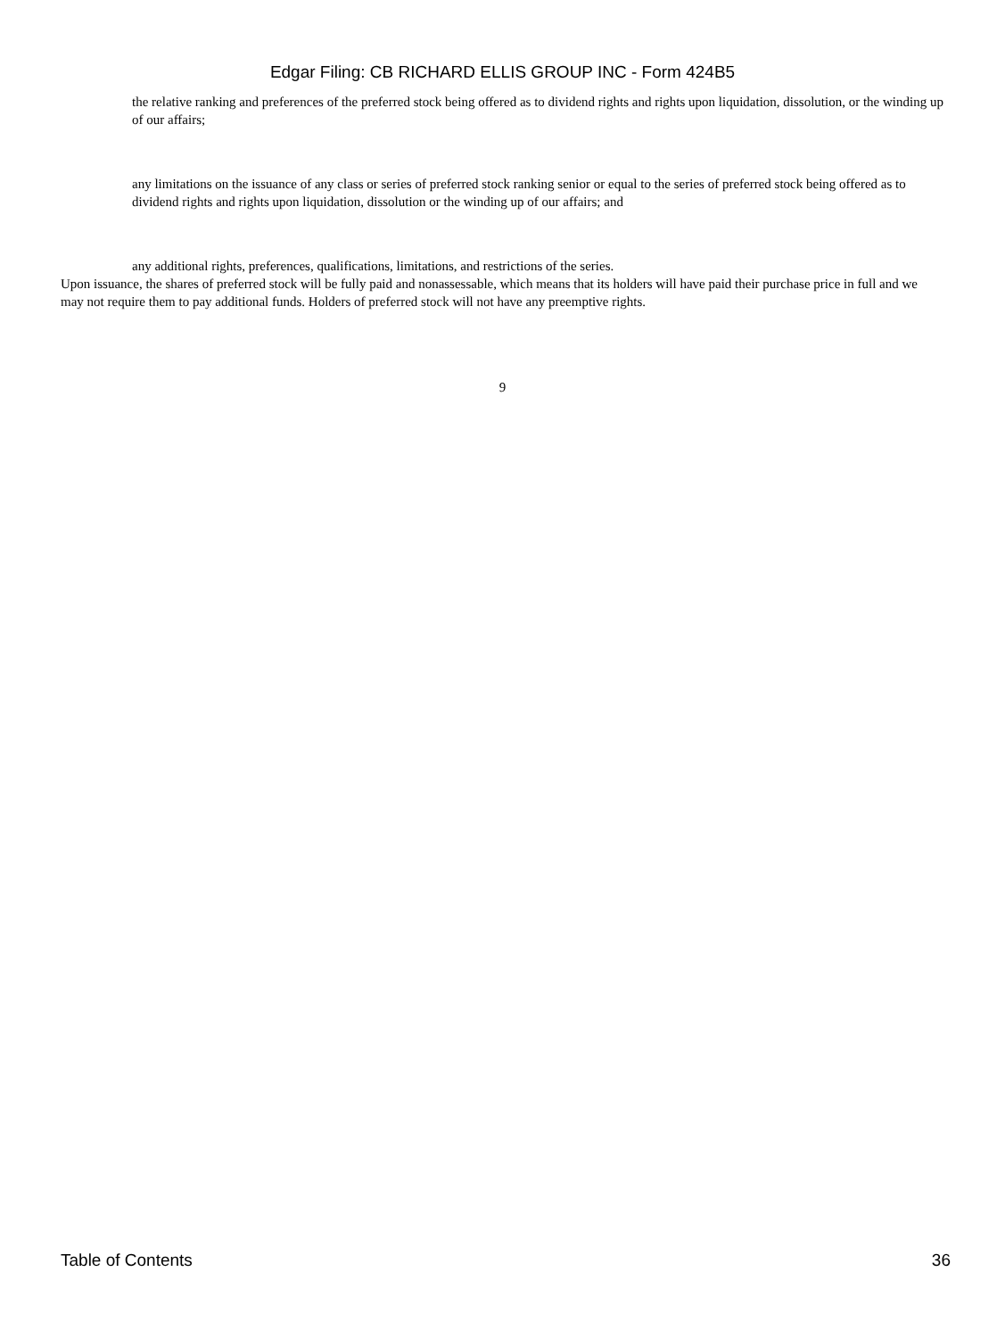Edgar Filing: CB RICHARD ELLIS GROUP INC - Form 424B5
the relative ranking and preferences of the preferred stock being offered as to dividend rights and rights upon liquidation, dissolution, or the winding up of our affairs;
any limitations on the issuance of any class or series of preferred stock ranking senior or equal to the series of preferred stock being offered as to dividend rights and rights upon liquidation, dissolution or the winding up of our affairs; and
any additional rights, preferences, qualifications, limitations, and restrictions of the series.
Upon issuance, the shares of preferred stock will be fully paid and nonassessable, which means that its holders will have paid their purchase price in full and we may not require them to pay additional funds. Holders of preferred stock will not have any preemptive rights.
9
Table of Contents 36